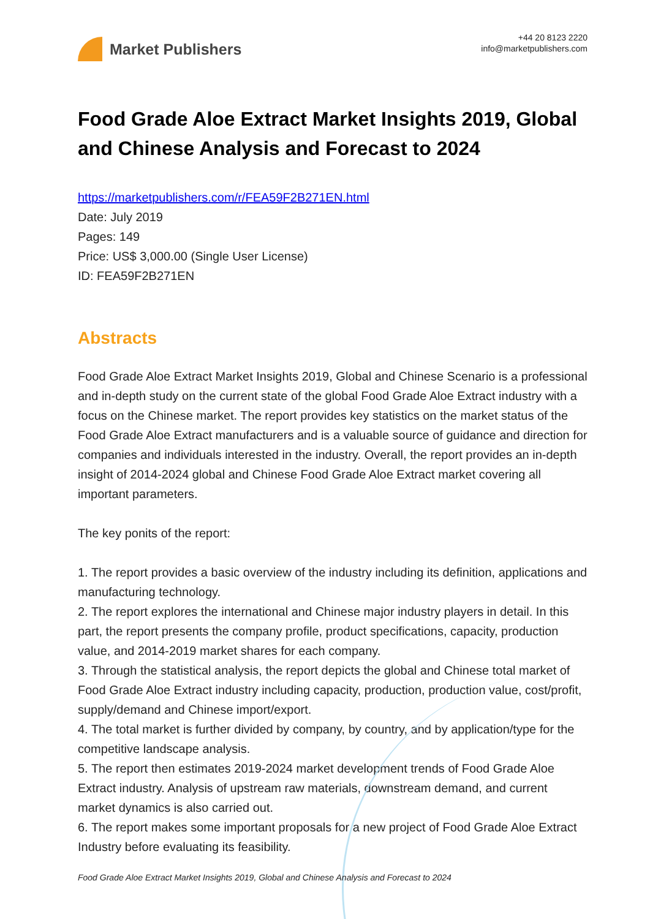Market Publishers
+44 20 8123 2220
info@marketpublishers.com
Food Grade Aloe Extract Market Insights 2019, Global and Chinese Analysis and Forecast to 2024
https://marketpublishers.com/r/FEA59F2B271EN.html
Date: July 2019
Pages: 149
Price: US$ 3,000.00 (Single User License)
ID: FEA59F2B271EN
Abstracts
Food Grade Aloe Extract Market Insights 2019, Global and Chinese Scenario is a professional and in-depth study on the current state of the global Food Grade Aloe Extract industry with a focus on the Chinese market. The report provides key statistics on the market status of the Food Grade Aloe Extract manufacturers and is a valuable source of guidance and direction for companies and individuals interested in the industry. Overall, the report provides an in-depth insight of 2014-2024 global and Chinese Food Grade Aloe Extract market covering all important parameters.
The key ponits of the report:
1. The report provides a basic overview of the industry including its definition, applications and manufacturing technology.
2. The report explores the international and Chinese major industry players in detail. In this part, the report presents the company profile, product specifications, capacity, production value, and 2014-2019 market shares for each company.
3. Through the statistical analysis, the report depicts the global and Chinese total market of Food Grade Aloe Extract industry including capacity, production, production value, cost/profit, supply/demand and Chinese import/export.
4. The total market is further divided by company, by country, and by application/type for the competitive landscape analysis.
5. The report then estimates 2019-2024 market development trends of Food Grade Aloe Extract industry. Analysis of upstream raw materials, downstream demand, and current market dynamics is also carried out.
6. The report makes some important proposals for a new project of Food Grade Aloe Extract Industry before evaluating its feasibility.
Food Grade Aloe Extract Market Insights 2019, Global and Chinese Analysis and Forecast to 2024